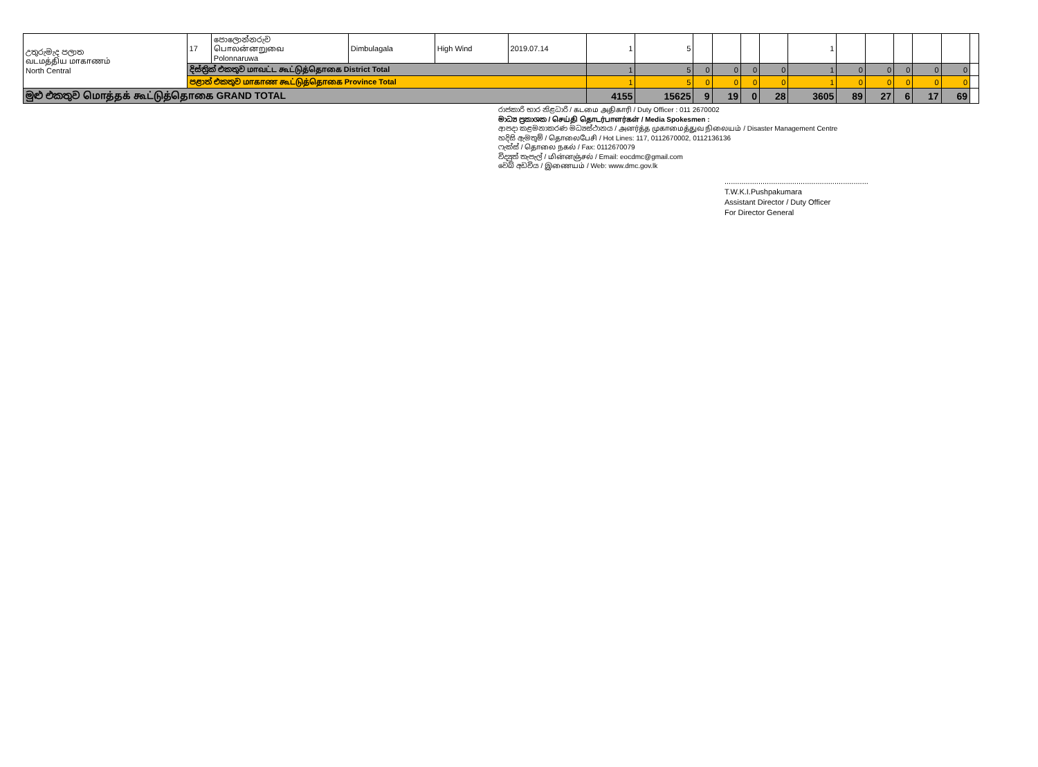| උතුරුමැද පලාත வடமத்திய மாகாணம் North Central | 17 | පොලොන්නරුව பொலன்னறுவை Polonnaruwa | Dimbulagala | High Wind | 2019.07.14 | 1 | 5 | | | | | 1 | | | | | | |
| | දිස්ත්‍රික් එකතුව மாவட்ட கூட்டுத்தொகை District Total | | | | | 1 | 5 | 0 | 0 | 0 | 0 | 1 | 0 | 0 | 0 | 0 | 0 | |
| | පළාත් එකතුව மாகாண கூட்டுத்தொகை Province Total | | | | | 1 | 5 | 0 | 0 | 0 | 0 | 1 | 0 | 0 | 0 | 0 | 0 | |
| මුළු එකතුව மொத்தக் கூட்டுத்தொகை GRAND TOTAL | | | | | | 4155 | 15625 | 9 | 19 | 0 | 28 | 3605 | 89 | 27 | 6 | 17 | 69 | |
රාජකාරි භාර නිළධාරි / கடமை அதிகாரி / Duty Officer : 011 2670002
මාධ්‍ය ප්‍රකාශක / செய்தி தொடர்பாளர்கள் / Media Spokesmen :
ආපදා කළමනාකරණ මධ්‍යස්ථානය / அனர்த்த முகாமைத்துவ நிலையம் / Disaster Management Centre
හදිසි ඇමතුම් / தொலைபேசி / Hot Lines: 117, 0112670002, 0112136136
ෆැක්ස් / தொலை நகல் / Fax: 0112670079
විද්‍යුත් තැපැල් / மின்னஞ்சல் / Email: eocdmc@gmail.com
වෙබ් අඩවිය / இணையம் / Web: www.dmc.gov.lk
....................................................................
T.W.K.I.Pushpakumara
Assistant Director / Duty Officer
For Director General